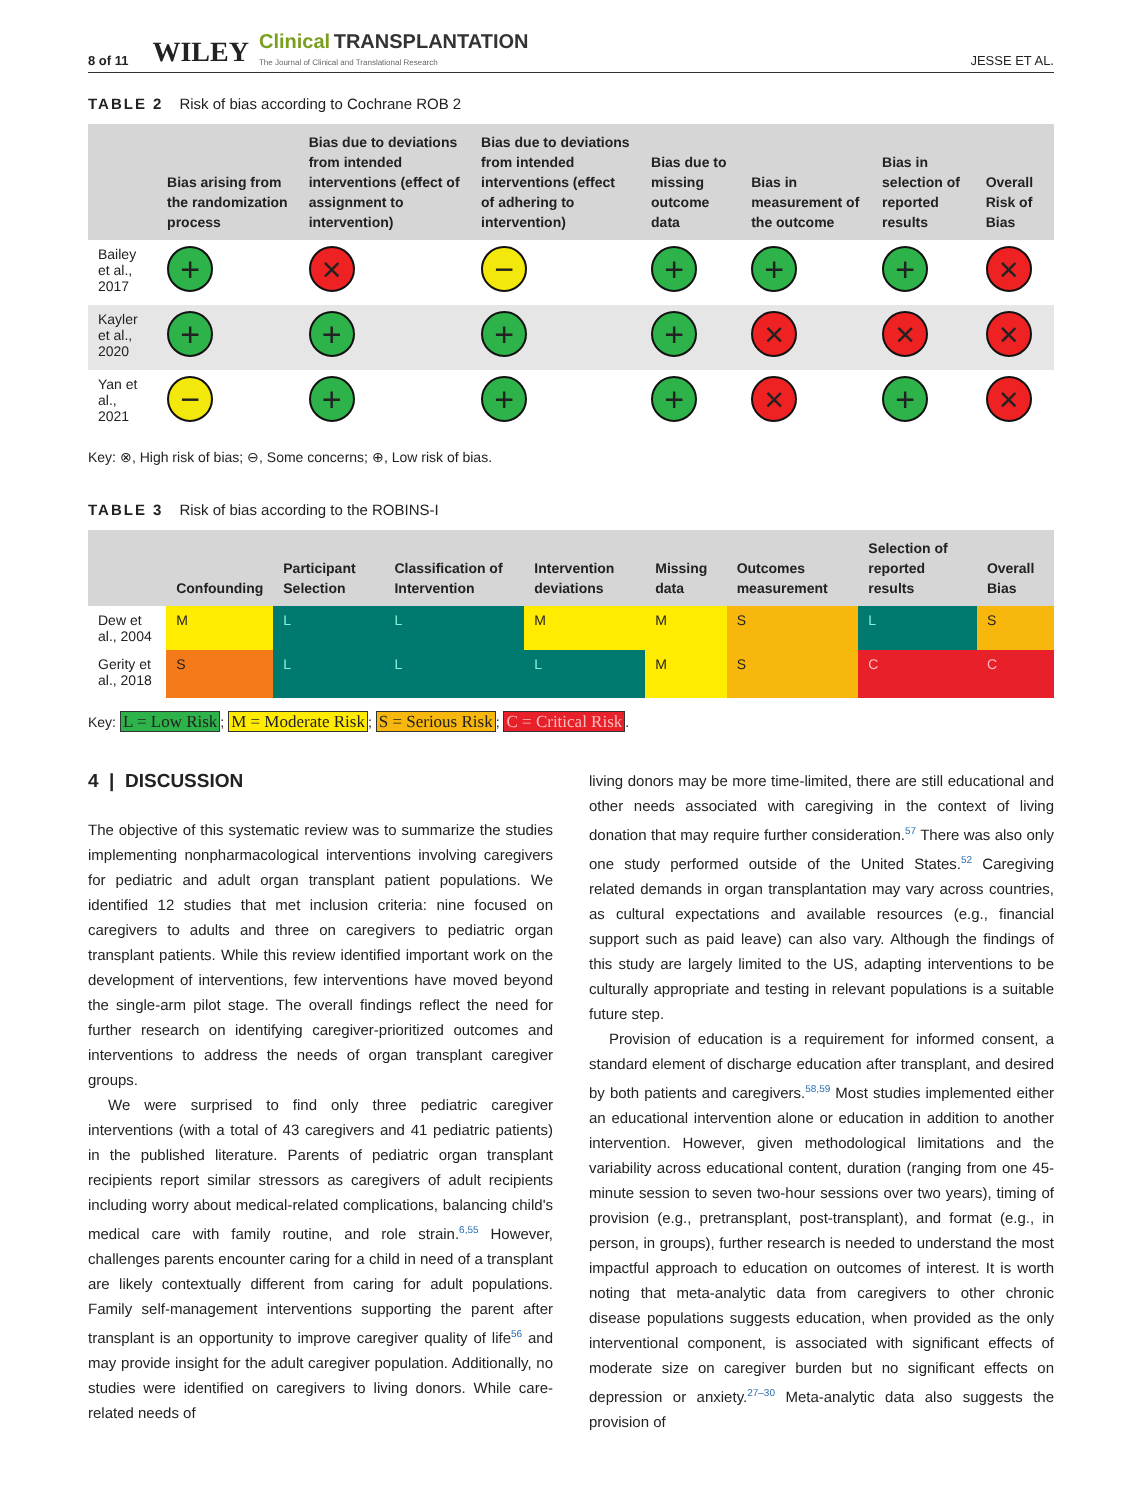8 of 11 WILEY Clinical TRANSPLANTATION
The Journal of Clinical and Translational Research JESSE ET AL.
TABLE 2 Risk of bias according to Cochrane ROB 2
| | Bias arising from the randomization process | Bias due to deviations from intended interventions (effect of assignment to intervention) | Bias due to deviations from intended interventions (effect of adhering to intervention) | Bias due to missing outcome data | Bias in measurement of the outcome | Bias in selection of reported results | Overall Risk of Bias |
| --- | --- | --- | --- | --- | --- | --- | --- |
| Bailey et al., 2017 | + | × | − | + | + | + | × |
| Kayler et al., 2020 | + | + | + | + | × | × | × |
| Yan et al., 2021 | − | + | + | + | × | + | × |
Key: ⊗, High risk of bias; ⊖, Some concerns; ⊕, Low risk of bias.
TABLE 3 Risk of bias according to the ROBINS-I
| | Confounding | Participant Selection | Classification of Intervention | Intervention deviations | Missing data | Outcomes measurement | Selection of reported results | Overall Bias |
| --- | --- | --- | --- | --- | --- | --- | --- | --- |
| Dew et al., 2004 | M | L | L | M | M | S | L | S |
| Gerity et al., 2018 | S | L | L | L | M | S | C | C |
Key: L = Low Risk; M = Moderate Risk; S = Serious Risk; C = Critical Risk.
4 | DISCUSSION
The objective of this systematic review was to summarize the studies implementing nonpharmacological interventions involving caregivers for pediatric and adult organ transplant patient populations. We identified 12 studies that met inclusion criteria: nine focused on caregivers to adults and three on caregivers to pediatric organ transplant patients. While this review identified important work on the development of interventions, few interventions have moved beyond the single-arm pilot stage. The overall findings reflect the need for further research on identifying caregiver-prioritized outcomes and interventions to address the needs of organ transplant caregiver groups.
We were surprised to find only three pediatric caregiver interventions (with a total of 43 caregivers and 41 pediatric patients) in the published literature. Parents of pediatric organ transplant recipients report similar stressors as caregivers of adult recipients including worry about medical-related complications, balancing child's medical care with family routine, and role strain.<sup>6,55</sup> However, challenges parents encounter caring for a child in need of a transplant are likely contextually different from caring for adult populations. Family self-management interventions supporting the parent after transplant is an opportunity to improve caregiver quality of life<sup>56</sup> and may provide insight for the adult caregiver population. Additionally, no studies were identified on caregivers to living donors. While care-related needs of
living donors may be more time-limited, there are still educational and other needs associated with caregiving in the context of living donation that may require further consideration.<sup>57</sup> There was also only one study performed outside of the United States.<sup>52</sup> Caregiving related demands in organ transplantation may vary across countries, as cultural expectations and available resources (e.g., financial support such as paid leave) can also vary. Although the findings of this study are largely limited to the US, adapting interventions to be culturally appropriate and testing in relevant populations is a suitable future step.
Provision of education is a requirement for informed consent, a standard element of discharge education after transplant, and desired by both patients and caregivers.<sup>58,59</sup> Most studies implemented either an educational intervention alone or education in addition to another intervention. However, given methodological limitations and the variability across educational content, duration (ranging from one 45-minute session to seven two-hour sessions over two years), timing of provision (e.g., pretransplant, post-transplant), and format (e.g., in person, in groups), further research is needed to understand the most impactful approach to education on outcomes of interest. It is worth noting that meta-analytic data from caregivers to other chronic disease populations suggests education, when provided as the only interventional component, is associated with significant effects of moderate size on caregiver burden but no significant effects on depression or anxiety.<sup>27–30</sup> Meta-analytic data also suggests the provision of